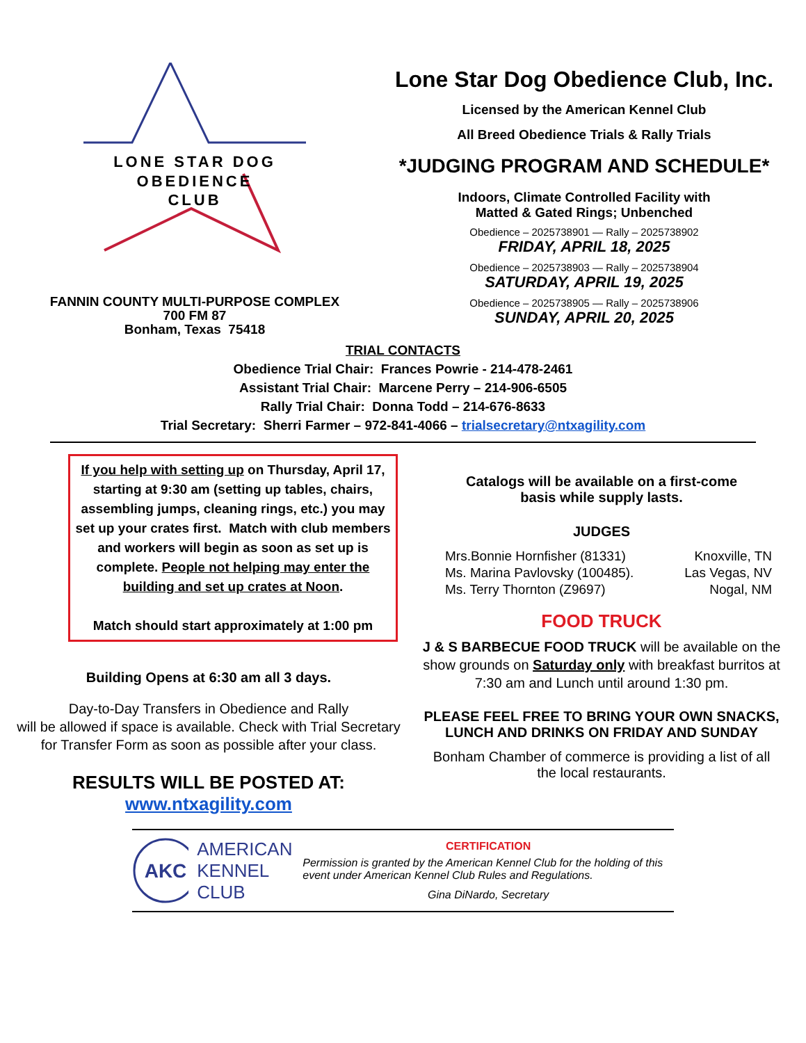LONE STAR DOG
OBEDIENCE
CLUB
FANNIN COUNTY MULTI-PURPOSE COMPLEX
700 FM 87
Bonham, Texas 75418
Lone Star Dog Obedience Club, Inc.
Licensed by the American Kennel Club
All Breed Obedience Trials & Rally Trials
*JUDGING PROGRAM AND SCHEDULE*
Indoors, Climate Controlled Facility with
Matted & Gated Rings; Unbenched
Obedience – 2025738901 — Rally – 2025738902
FRIDAY, APRIL 18, 2025
Obedience – 2025738903 — Rally – 2025738904
SATURDAY, APRIL 19, 2025
Obedience – 2025738905 — Rally – 2025738906
SUNDAY, APRIL 20, 2025
TRIAL CONTACTS
Obedience Trial Chair: Frances Powrie - 214-478-2461
Assistant Trial Chair: Marcene Perry – 214-906-6505
Rally Trial Chair: Donna Todd – 214-676-8633
Trial Secretary: Sherri Farmer – 972-841-4066 – trialsecretary@ntxagility.com
If you help with setting up on Thursday, April 17, starting at 9:30 am (setting up tables, chairs, assembling jumps, cleaning rings, etc.) you may set up your crates first. Match with club members and workers will begin as soon as set up is complete. People not helping may enter the building and set up crates at Noon.
Match should start approximately at 1:00 pm
Building Opens at 6:30 am all 3 days.
Day-to-Day Transfers in Obedience and Rally
will be allowed if space is available. Check with Trial Secretary
for Transfer Form as soon as possible after your class.
RESULTS WILL BE POSTED AT:
www.ntxagility.com
Catalogs will be available on a first-come
basis while supply lasts.
JUDGES
Mrs.Bonnie Hornfisher (81331)
Ms. Marina Pavlovsky (100485).
Ms. Terry Thornton (Z9697)
Knoxville, TN
Las Vegas, NV
Nogal, NM
FOOD TRUCK
J & S BARBECUE FOOD TRUCK will be available on the show grounds on Saturday only with breakfast burritos at 7:30 am and Lunch until around 1:30 pm.
PLEASE FEEL FREE TO BRING YOUR OWN SNACKS,
LUNCH AND DRINKS ON FRIDAY AND SUNDAY
Bonham Chamber of commerce is providing a list of all
the local restaurants.
AKC
AMERICAN
KENNEL CLUB
CERTIFICATION
Permission is granted by the American Kennel Club for the holding of this event under American Kennel Club Rules and Regulations.
Gina DiNardo, Secretary